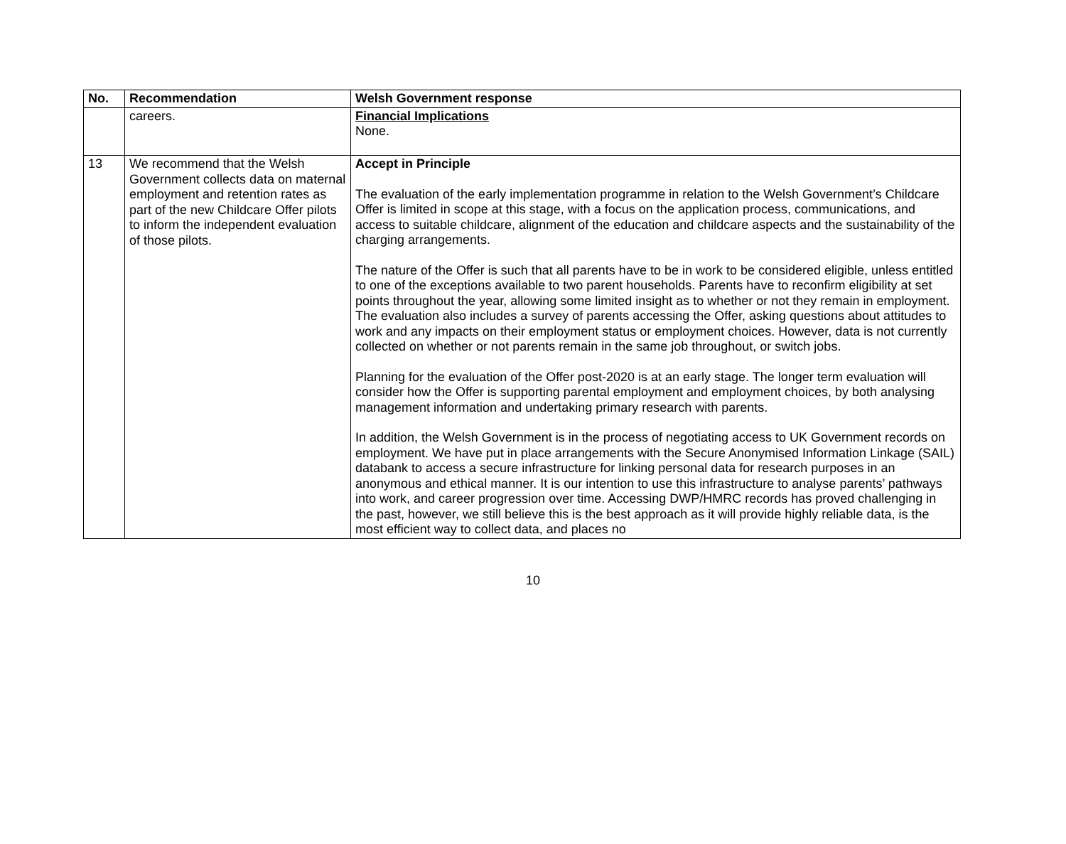| No. | Recommendation | Welsh Government response |
| --- | --- | --- |
| | careers. | Financial Implications None. |
| 13 | We recommend that the Welsh Government collects data on maternal employment and retention rates as part of the new Childcare Offer pilots to inform the independent evaluation of those pilots. | Accept in Principle The evaluation of the early implementation programme in relation to the Welsh Government’s Childcare Offer is limited in scope at this stage, with a focus on the application process, communications, and access to suitable childcare, alignment of the education and childcare aspects and the sustainability of the charging arrangements. The nature of the Offer is such that all parents have to be in work to be considered eligible, unless entitled to one of the exceptions available to two parent households. Parents have to reconfirm eligibility at set points throughout the year, allowing some limited insight as to whether or not they remain in employment. The evaluation also includes a survey of parents accessing the Offer, asking questions about attitudes to work and any impacts on their employment status or employment choices. However, data is not currently collected on whether or not parents remain in the same job throughout, or switch jobs. Planning for the evaluation of the Offer post-2020 is at an early stage. The longer term evaluation will consider how the Offer is supporting parental employment and employment choices, by both analysing management information and undertaking primary research with parents. In addition, the Welsh Government is in the process of negotiating access to UK Government records on employment. We have put in place arrangements with the Secure Anonymised Information Linkage (SAIL) databank to access a secure infrastructure for linking personal data for research purposes in an anonymous and ethical manner. It is our intention to use this infrastructure to analyse parents’ pathways into work, and career progression over time. Accessing DWP/HMRC records has proved challenging in the past, however, we still believe this is the best approach as it will provide highly reliable data, is the most efficient way to collect data, and places no |
10